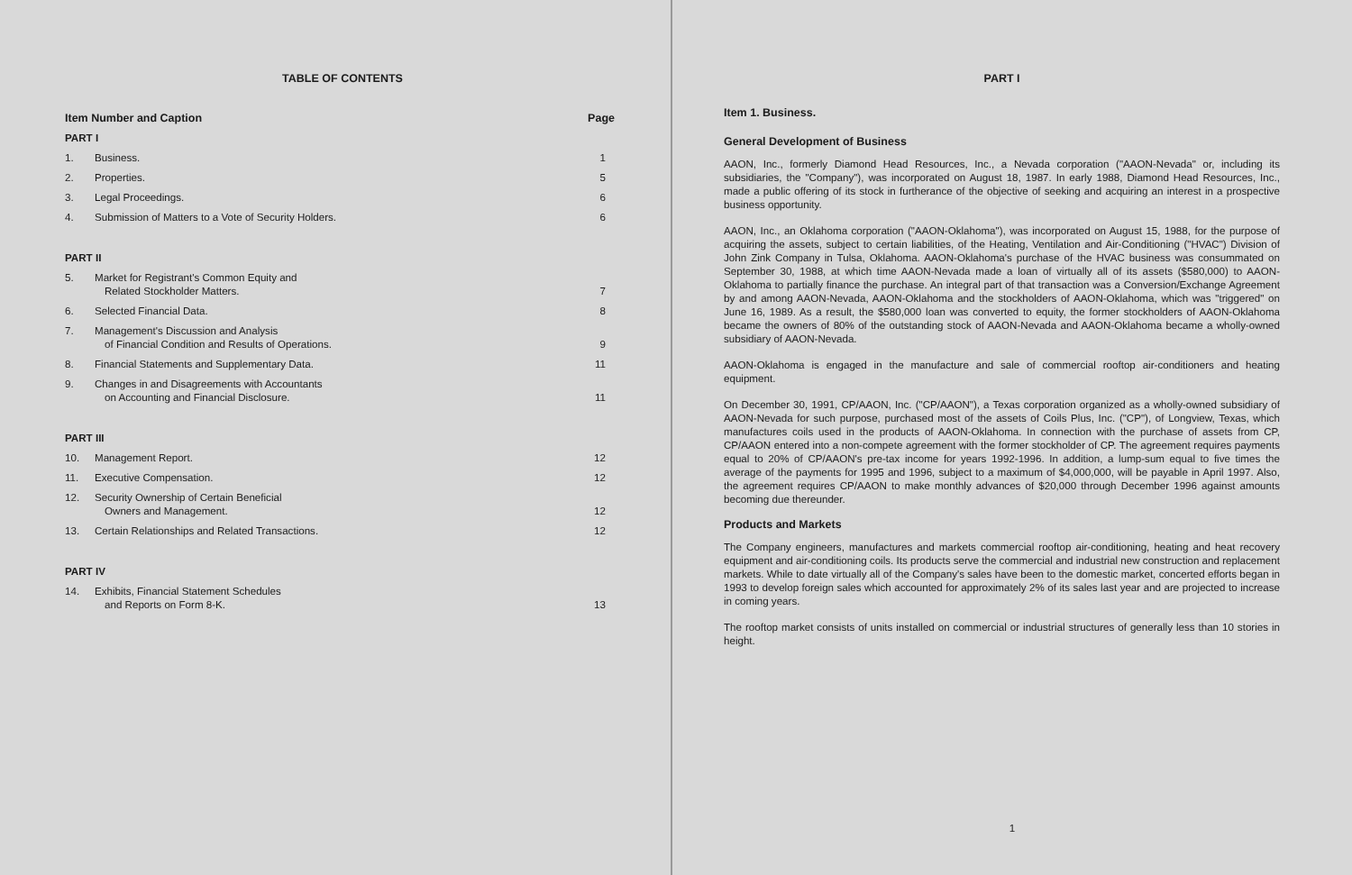TABLE OF CONTENTS
| Item Number and Caption | | Page |
| --- | --- | --- |
| PART I | | |
| 1. | Business. | 1 |
| 2. | Properties. | 5 |
| 3. | Legal Proceedings. | 6 |
| 4. | Submission of Matters to a Vote of Security Holders. | 6 |
| PART II | | |
| 5. | Market for Registrant's Common Equity and Related Stockholder Matters. | 7 |
| 6. | Selected Financial Data. | 8 |
| 7. | Management's Discussion and Analysis of Financial Condition and Results of Operations. | 9 |
| 8. | Financial Statements and Supplementary Data. | 11 |
| 9. | Changes in and Disagreements with Accountants on Accounting and Financial Disclosure. | 11 |
| PART III | | |
| 10. | Management Report. | 12 |
| 11. | Executive Compensation. | 12 |
| 12. | Security Ownership of Certain Beneficial Owners and Management. | 12 |
| 13. | Certain Relationships and Related Transactions. | 12 |
| PART IV | | |
| 14. | Exhibits, Financial Statement Schedules and Reports on Form 8-K. | 13 |
PART I
Item 1. Business.
General Development of Business
AAON, Inc., formerly Diamond Head Resources, Inc., a Nevada corporation ("AAON-Nevada" or, including its subsidiaries, the "Company"), was incorporated on August 18, 1987. In early 1988, Diamond Head Resources, Inc., made a public offering of its stock in furtherance of the objective of seeking and acquiring an interest in a prospective business opportunity.
AAON, Inc., an Oklahoma corporation ("AAON-Oklahoma"), was incorporated on August 15, 1988, for the purpose of acquiring the assets, subject to certain liabilities, of the Heating, Ventilation and Air-Conditioning ("HVAC") Division of John Zink Company in Tulsa, Oklahoma. AAON-Oklahoma's purchase of the HVAC business was consummated on September 30, 1988, at which time AAON-Nevada made a loan of virtually all of its assets ($580,000) to AAON-Oklahoma to partially finance the purchase. An integral part of that transaction was a Conversion/Exchange Agreement by and among AAON-Nevada, AAON-Oklahoma and the stockholders of AAON-Oklahoma, which was "triggered" on June 16, 1989. As a result, the $580,000 loan was converted to equity, the former stockholders of AAON-Oklahoma became the owners of 80% of the outstanding stock of AAON-Nevada and AAON-Oklahoma became a wholly-owned subsidiary of AAON-Nevada.
AAON-Oklahoma is engaged in the manufacture and sale of commercial rooftop air-conditioners and heating equipment.
On December 30, 1991, CP/AAON, Inc. ("CP/AAON"), a Texas corporation organized as a wholly-owned subsidiary of AAON-Nevada for such purpose, purchased most of the assets of Coils Plus, Inc. ("CP"), of Longview, Texas, which manufactures coils used in the products of AAON-Oklahoma. In connection with the purchase of assets from CP, CP/AAON entered into a non-compete agreement with the former stockholder of CP. The agreement requires payments equal to 20% of CP/AAON's pre-tax income for years 1992-1996. In addition, a lump-sum equal to five times the average of the payments for 1995 and 1996, subject to a maximum of $4,000,000, will be payable in April 1997. Also, the agreement requires CP/AAON to make monthly advances of $20,000 through December 1996 against amounts becoming due thereunder.
Products and Markets
The Company engineers, manufactures and markets commercial rooftop air-conditioning, heating and heat recovery equipment and air-conditioning coils. Its products serve the commercial and industrial new construction and replacement markets. While to date virtually all of the Company's sales have been to the domestic market, concerted efforts began in 1993 to develop foreign sales which accounted for approximately 2% of its sales last year and are projected to increase in coming years.
The rooftop market consists of units installed on commercial or industrial structures of generally less than 10 stories in height.
1